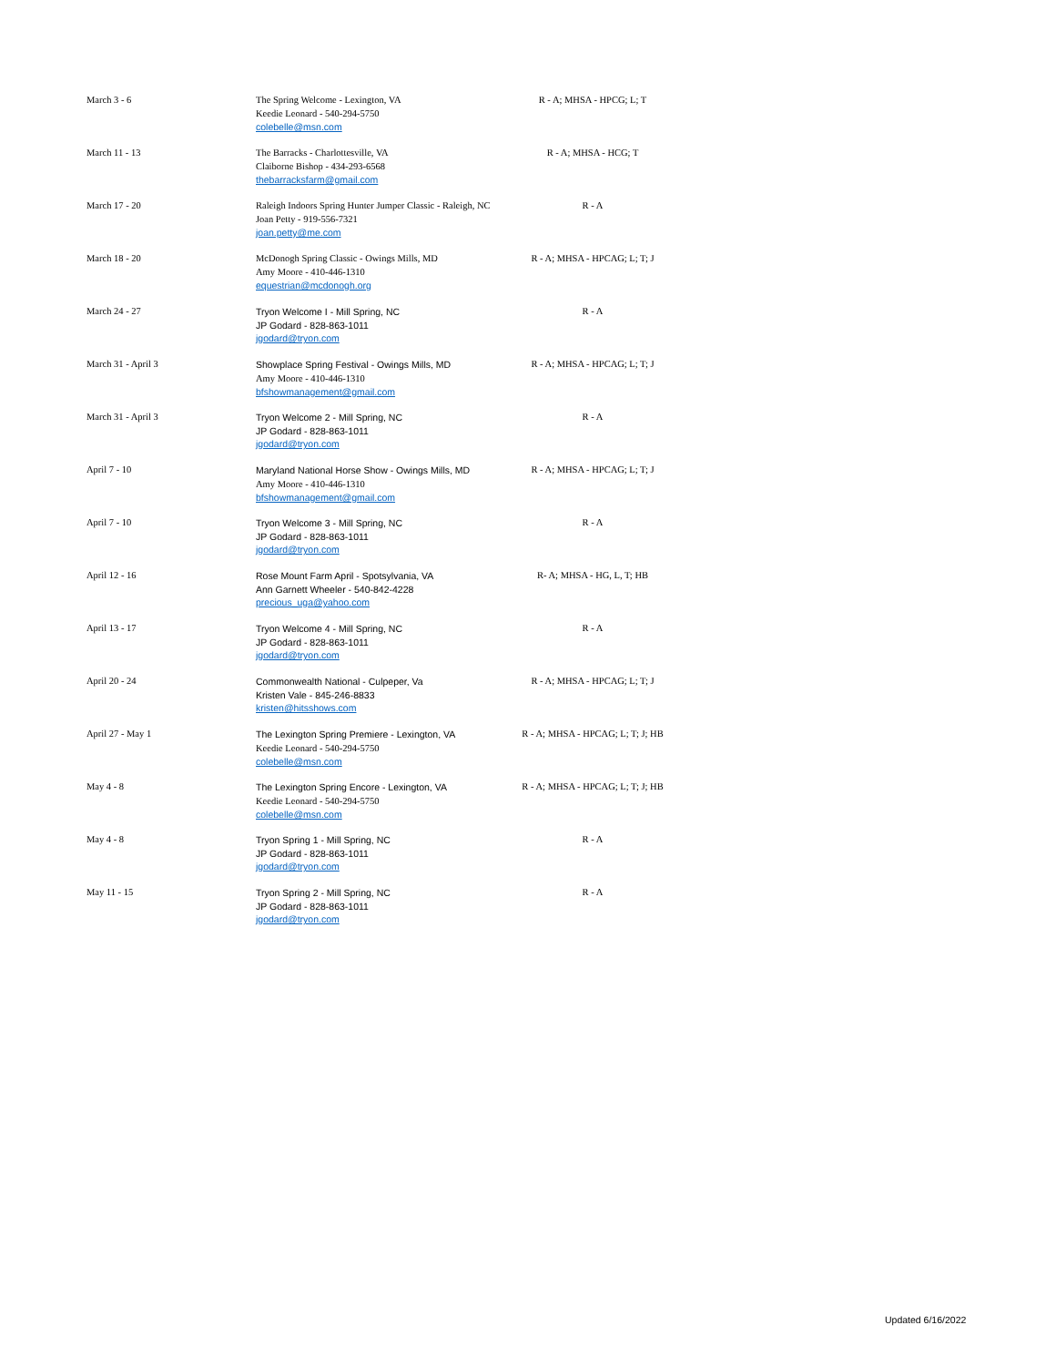| March 3 - 6 | The Spring Welcome - Lexington, VA Keedie Leonard - 540-294-5750 colebelle@msn.com | R - A; MHSA - HPCG; L; T |
| March 11 - 13 | The Barracks - Charlottesville, VA Claiborne Bishop - 434-293-6568 thebarracksfarm@gmail.com | R - A; MHSA - HCG; T |
| March 17 - 20 | Raleigh Indoors Spring Hunter Jumper Classic - Raleigh, NC Joan Petty - 919-556-7321 joan.petty@me.com | R - A |
| March 18 - 20 | McDonogh Spring Classic - Owings Mills, MD Amy Moore - 410-446-1310 equestrian@mcdonogh.org | R - A; MHSA - HPCAG; L; T; J |
| March 24 - 27 | Tryon Welcome I - Mill Spring, NC JP Godard - 828-863-1011 jgodard@tryon.com | R - A |
| March 31 - April 3 | Showplace Spring Festival - Owings Mills, MD Amy Moore - 410-446-1310 bfshowmanagement@gmail.com | R - A; MHSA - HPCAG; L; T; J |
| March 31 - April 3 | Tryon Welcome 2 - Mill Spring, NC JP Godard - 828-863-1011 jgodard@tryon.com | R - A |
| April 7 - 10 | Maryland National Horse Show - Owings Mills, MD Amy Moore - 410-446-1310 bfshowmanagement@gmail.com | R - A; MHSA - HPCAG; L; T; J |
| April 7 - 10 | Tryon Welcome 3 - Mill Spring, NC JP Godard - 828-863-1011 jgodard@tryon.com | R - A |
| April 12 - 16 | Rose Mount Farm April - Spotsylvania, VA Ann Garnett Wheeler - 540-842-4228 precious_uga@yahoo.com | R- A; MHSA - HG, L, T; HB |
| April 13 - 17 | Tryon Welcome 4 - Mill Spring, NC JP Godard - 828-863-1011 jgodard@tryon.com | R - A |
| April 20 - 24 | Commonwealth National - Culpeper, Va Kristen Vale - 845-246-8833 kristen@hitsshows.com | R - A; MHSA - HPCAG; L; T; J |
| April 27 - May 1 | The Lexington Spring Premiere - Lexington, VA Keedie Leonard - 540-294-5750 colebelle@msn.com | R - A; MHSA - HPCAG; L; T; J; HB |
| May 4 - 8 | The Lexington Spring Encore - Lexington, VA Keedie Leonard - 540-294-5750 colebelle@msn.com | R - A; MHSA - HPCAG; L; T; J; HB |
| May 4 - 8 | Tryon Spring 1 - Mill Spring, NC JP Godard - 828-863-1011 jgodard@tryon.com | R - A |
| May 11 - 15 | Tryon Spring 2 - Mill Spring, NC JP Godard - 828-863-1011 jgodard@tryon.com | R - A |
Updated 6/16/2022